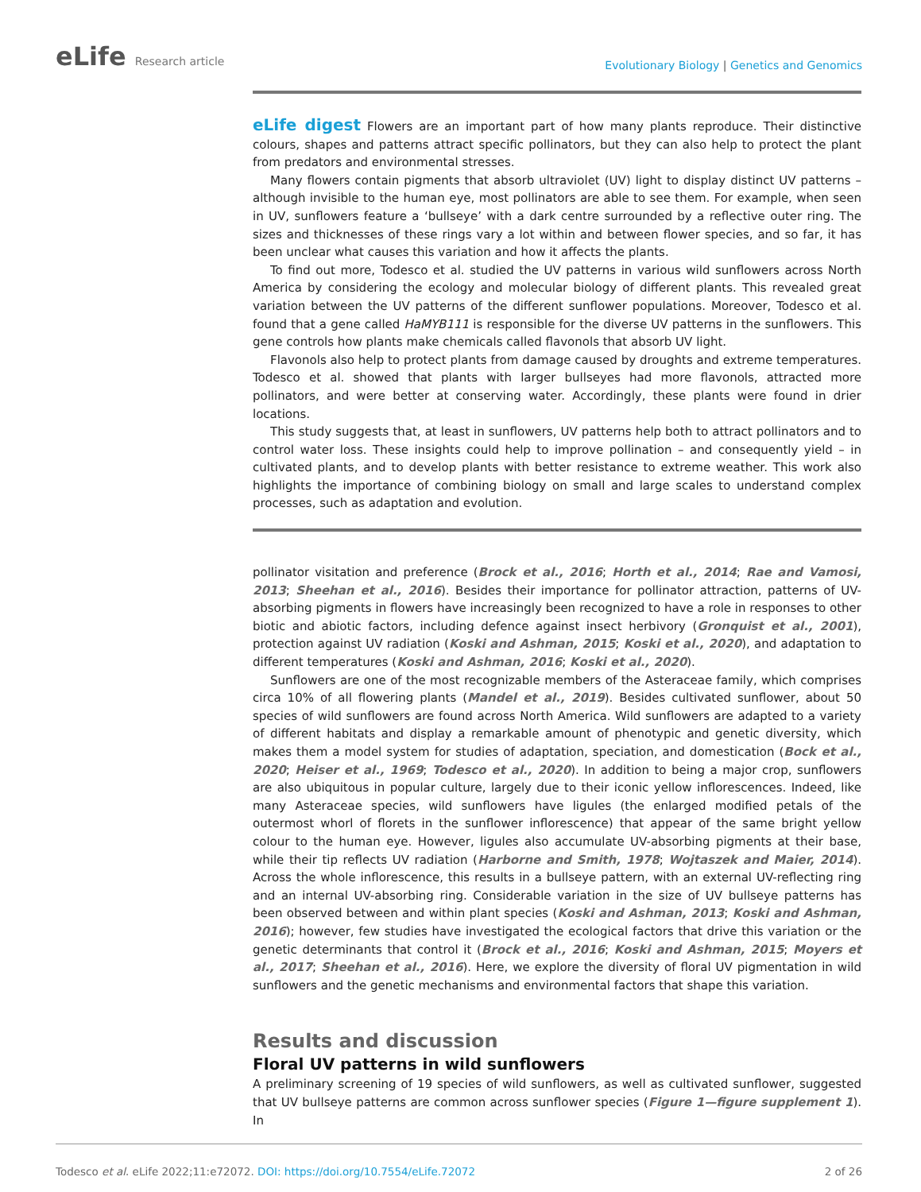eLife Research article
Evolutionary Biology | Genetics and Genomics
eLife digest Flowers are an important part of how many plants reproduce. Their distinctive colours, shapes and patterns attract specific pollinators, but they can also help to protect the plant from predators and environmental stresses.
Many flowers contain pigments that absorb ultraviolet (UV) light to display distinct UV patterns – although invisible to the human eye, most pollinators are able to see them. For example, when seen in UV, sunflowers feature a ‘bullseye’ with a dark centre surrounded by a reflective outer ring. The sizes and thicknesses of these rings vary a lot within and between flower species, and so far, it has been unclear what causes this variation and how it affects the plants.
To find out more, Todesco et al. studied the UV patterns in various wild sunflowers across North America by considering the ecology and molecular biology of different plants. This revealed great variation between the UV patterns of the different sunflower populations. Moreover, Todesco et al. found that a gene called HaMYB111 is responsible for the diverse UV patterns in the sunflowers. This gene controls how plants make chemicals called flavonols that absorb UV light.
Flavonols also help to protect plants from damage caused by droughts and extreme temperatures. Todesco et al. showed that plants with larger bullseyes had more flavonols, attracted more pollinators, and were better at conserving water. Accordingly, these plants were found in drier locations.
This study suggests that, at least in sunflowers, UV patterns help both to attract pollinators and to control water loss. These insights could help to improve pollination – and consequently yield – in cultivated plants, and to develop plants with better resistance to extreme weather. This work also highlights the importance of combining biology on small and large scales to understand complex processes, such as adaptation and evolution.
pollinator visitation and preference (Brock et al., 2016; Horth et al., 2014; Rae and Vamosi, 2013; Sheehan et al., 2016). Besides their importance for pollinator attraction, patterns of UV-absorbing pigments in flowers have increasingly been recognized to have a role in responses to other biotic and abiotic factors, including defence against insect herbivory (Gronquist et al., 2001), protection against UV radiation (Koski and Ashman, 2015; Koski et al., 2020), and adaptation to different temperatures (Koski and Ashman, 2016; Koski et al., 2020).
Sunflowers are one of the most recognizable members of the Asteraceae family, which comprises circa 10% of all flowering plants (Mandel et al., 2019). Besides cultivated sunflower, about 50 species of wild sunflowers are found across North America. Wild sunflowers are adapted to a variety of different habitats and display a remarkable amount of phenotypic and genetic diversity, which makes them a model system for studies of adaptation, speciation, and domestication (Bock et al., 2020; Heiser et al., 1969; Todesco et al., 2020). In addition to being a major crop, sunflowers are also ubiquitous in popular culture, largely due to their iconic yellow inflorescences. Indeed, like many Asteraceae species, wild sunflowers have ligules (the enlarged modified petals of the outermost whorl of florets in the sunflower inflorescence) that appear of the same bright yellow colour to the human eye. However, ligules also accumulate UV-absorbing pigments at their base, while their tip reflects UV radiation (Harborne and Smith, 1978; Wojtaszek and Maier, 2014). Across the whole inflorescence, this results in a bullseye pattern, with an external UV-reflecting ring and an internal UV-absorbing ring. Considerable variation in the size of UV bullseye patterns has been observed between and within plant species (Koski and Ashman, 2013; Koski and Ashman, 2016); however, few studies have investigated the ecological factors that drive this variation or the genetic determinants that control it (Brock et al., 2016; Koski and Ashman, 2015; Moyers et al., 2017; Sheehan et al., 2016). Here, we explore the diversity of floral UV pigmentation in wild sunflowers and the genetic mechanisms and environmental factors that shape this variation.
Results and discussion
Floral UV patterns in wild sunflowers
A preliminary screening of 19 species of wild sunflowers, as well as cultivated sunflower, suggested that UV bullseye patterns are common across sunflower species (Figure 1—figure supplement 1). In
Todesco et al. eLife 2022;11:e72072. DOI: https://doi.org/10.7554/eLife.72072
2 of 26